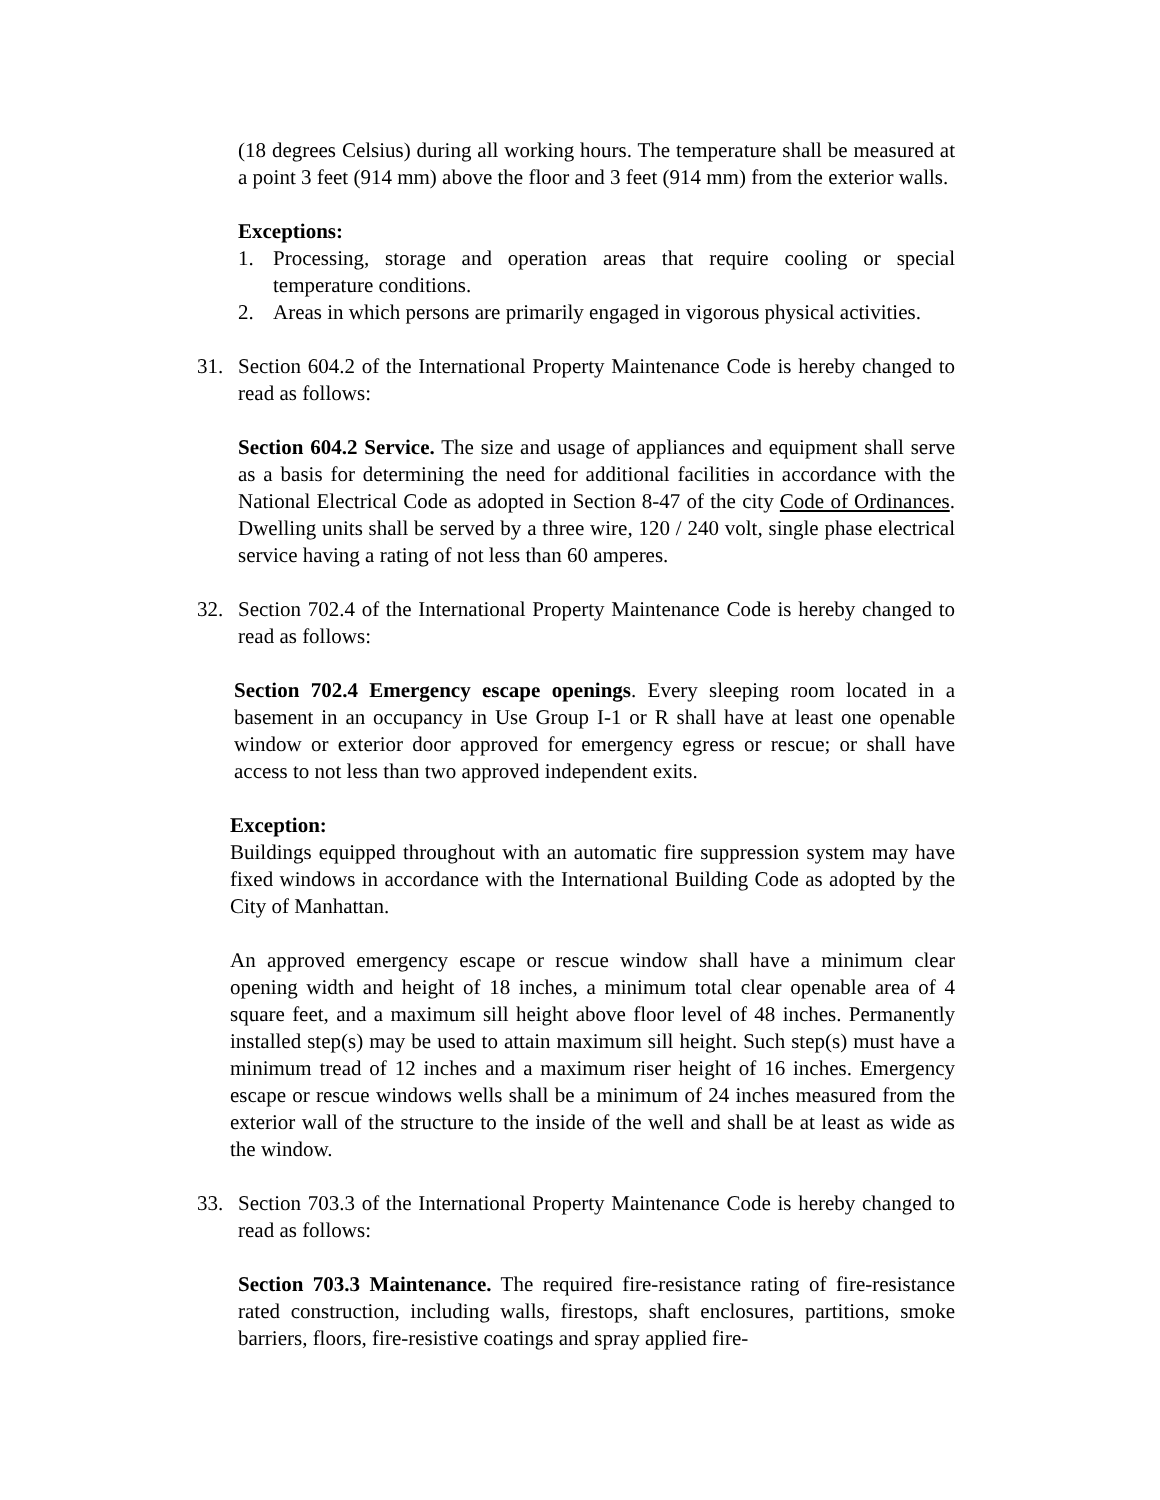(18 degrees Celsius) during all working hours. The temperature shall be measured at a point 3 feet (914 mm) above the floor and 3 feet (914 mm) from the exterior walls.
Exceptions:
1. Processing, storage and operation areas that require cooling or special temperature conditions.
2. Areas in which persons are primarily engaged in vigorous physical activities.
31. Section 604.2 of the International Property Maintenance Code is hereby changed to read as follows:
Section 604.2 Service. The size and usage of appliances and equipment shall serve as a basis for determining the need for additional facilities in accordance with the National Electrical Code as adopted in Section 8-47 of the city Code of Ordinances. Dwelling units shall be served by a three wire, 120 / 240 volt, single phase electrical service having a rating of not less than 60 amperes.
32. Section 702.4 of the International Property Maintenance Code is hereby changed to read as follows:
Section 702.4 Emergency escape openings. Every sleeping room located in a basement in an occupancy in Use Group I-1 or R shall have at least one openable window or exterior door approved for emergency egress or rescue; or shall have access to not less than two approved independent exits.
Exception:
Buildings equipped throughout with an automatic fire suppression system may have fixed windows in accordance with the International Building Code as adopted by the City of Manhattan.
An approved emergency escape or rescue window shall have a minimum clear opening width and height of 18 inches, a minimum total clear openable area of 4 square feet, and a maximum sill height above floor level of 48 inches. Permanently installed step(s) may be used to attain maximum sill height. Such step(s) must have a minimum tread of 12 inches and a maximum riser height of 16 inches. Emergency escape or rescue windows wells shall be a minimum of 24 inches measured from the exterior wall of the structure to the inside of the well and shall be at least as wide as the window.
33. Section 703.3 of the International Property Maintenance Code is hereby changed to read as follows:
Section 703.3 Maintenance. The required fire-resistance rating of fire-resistance rated construction, including walls, firestops, shaft enclosures, partitions, smoke barriers, floors, fire-resistive coatings and spray applied fire-